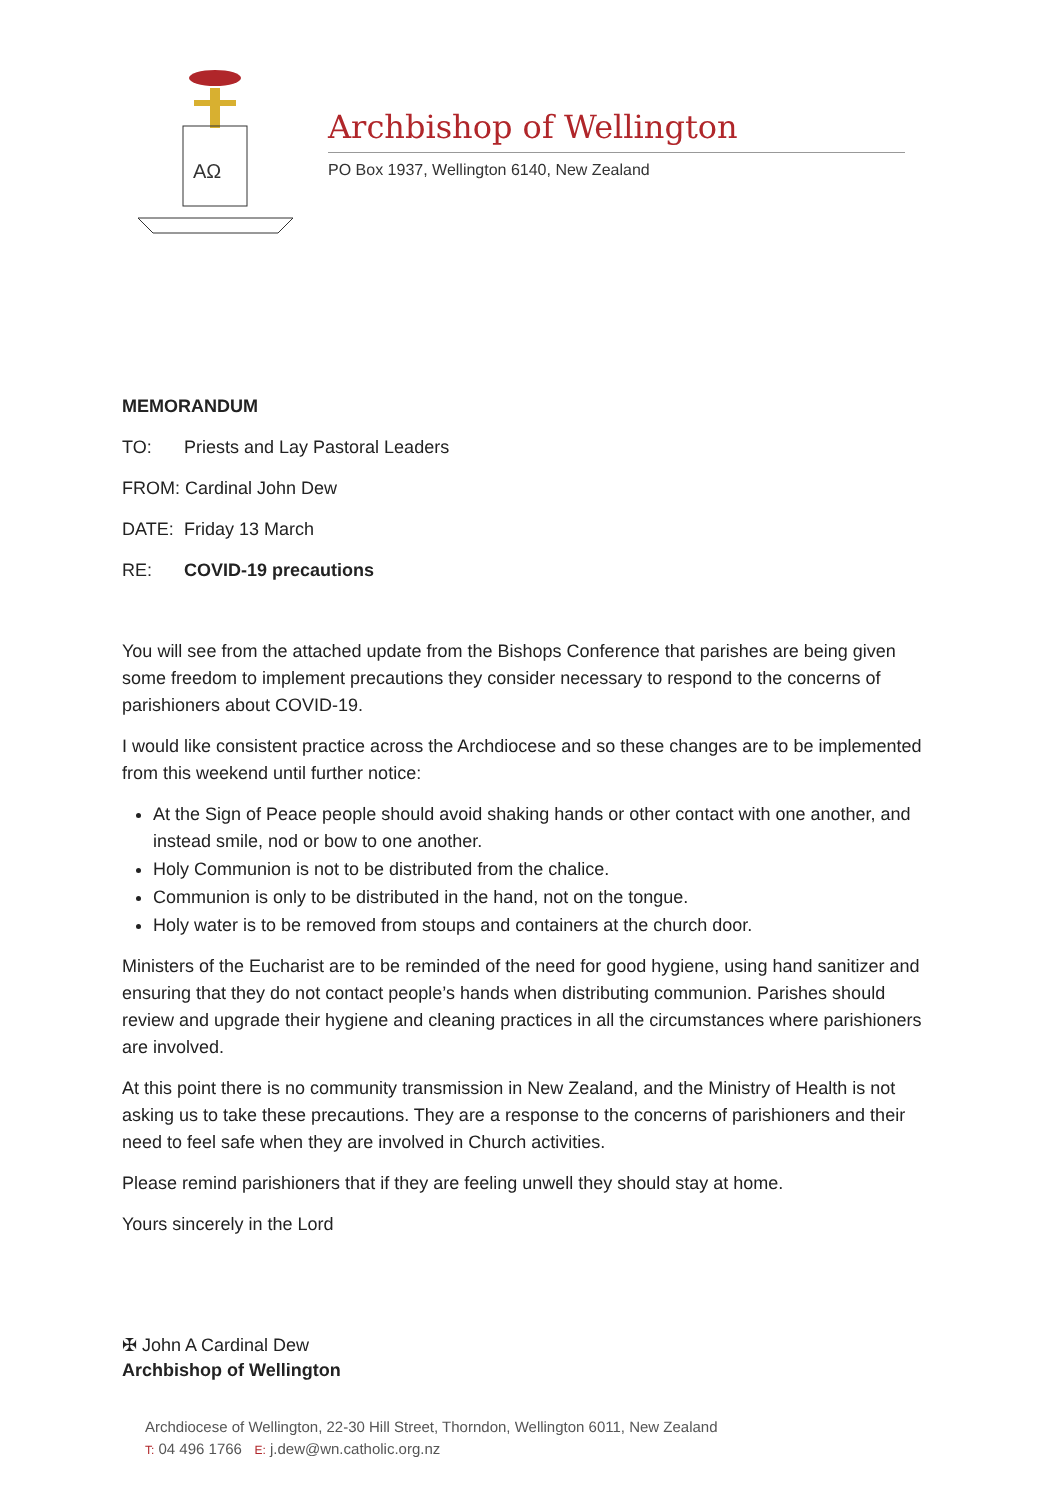AΩ
Archbishop of Wellington
PO Box 1937, Wellington 6140, New Zealand
MEMORANDUM
TO: Priests and Lay Pastoral Leaders
FROM: Cardinal John Dew
DATE: Friday 13 March
RE: COVID-19 precautions
You will see from the attached update from the Bishops Conference that parishes are being given some freedom to implement precautions they consider necessary to respond to the concerns of parishioners about COVID-19.
I would like consistent practice across the Archdiocese and so these changes are to be implemented from this weekend until further notice:
At the Sign of Peace people should avoid shaking hands or other contact with one another, and instead smile, nod or bow to one another.
Holy Communion is not to be distributed from the chalice.
Communion is only to be distributed in the hand, not on the tongue.
Holy water is to be removed from stoups and containers at the church door.
Ministers of the Eucharist are to be reminded of the need for good hygiene, using hand sanitizer and ensuring that they do not contact people’s hands when distributing communion. Parishes should review and upgrade their hygiene and cleaning practices in all the circumstances where parishioners are involved.
At this point there is no community transmission in New Zealand, and the Ministry of Health is not asking us to take these precautions. They are a response to the concerns of parishioners and their need to feel safe when they are involved in Church activities.
Please remind parishioners that if they are feeling unwell they should stay at home.
Yours sincerely in the Lord
✠ John A Cardinal Dew
Archbishop of Wellington
Archdiocese of Wellington, 22-30 Hill Street, Thorndon, Wellington 6011, New Zealand
T: 04 496 1766 E: j.dew@wn.catholic.org.nz